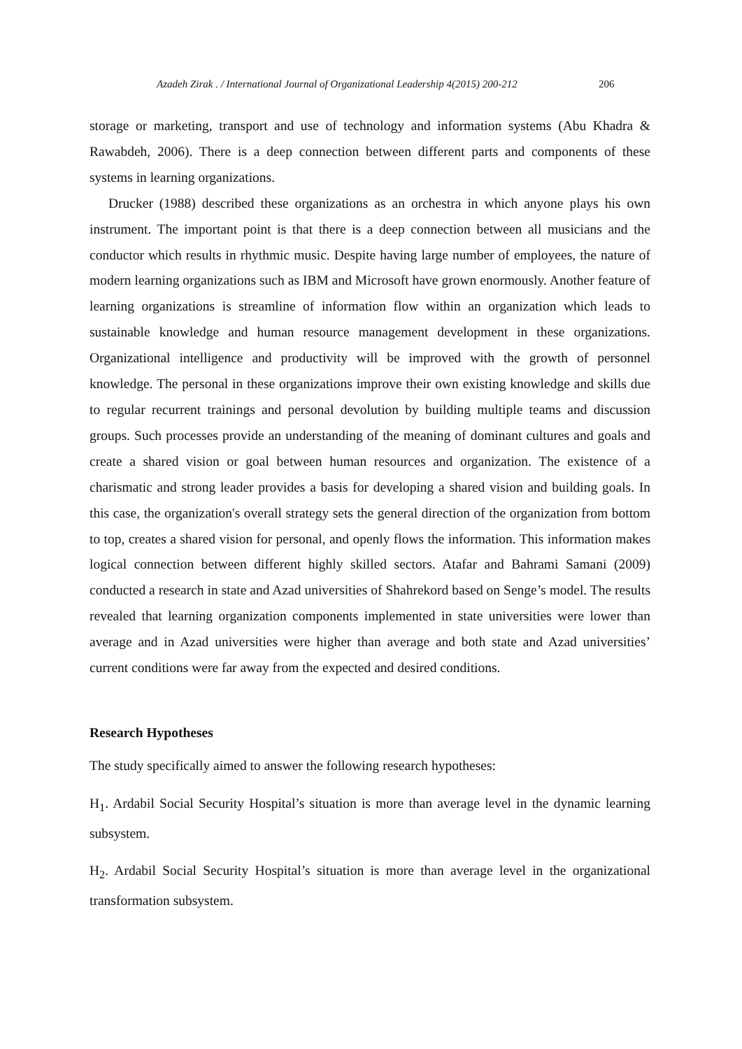Azadeh Zirak . / International Journal of Organizational Leadership 4(2015) 200-212 206
storage or marketing, transport and use of technology and information systems (Abu Khadra & Rawabdeh, 2006). There is a deep connection between different parts and components of these systems in learning organizations.
Drucker (1988) described these organizations as an orchestra in which anyone plays his own instrument. The important point is that there is a deep connection between all musicians and the conductor which results in rhythmic music. Despite having large number of employees, the nature of modern learning organizations such as IBM and Microsoft have grown enormously. Another feature of learning organizations is streamline of information flow within an organization which leads to sustainable knowledge and human resource management development in these organizations. Organizational intelligence and productivity will be improved with the growth of personnel knowledge. The personal in these organizations improve their own existing knowledge and skills due to regular recurrent trainings and personal devolution by building multiple teams and discussion groups. Such processes provide an understanding of the meaning of dominant cultures and goals and create a shared vision or goal between human resources and organization. The existence of a charismatic and strong leader provides a basis for developing a shared vision and building goals. In this case, the organization's overall strategy sets the general direction of the organization from bottom to top, creates a shared vision for personal, and openly flows the information. This information makes logical connection between different highly skilled sectors. Atafar and Bahrami Samani (2009) conducted a research in state and Azad universities of Shahrekord based on Senge’s model. The results revealed that learning organization components implemented in state universities were lower than average and in Azad universities were higher than average and both state and Azad universities’ current conditions were far away from the expected and desired conditions.
Research Hypotheses
The study specifically aimed to answer the following research hypotheses:
H<sub>1</sub>. Ardabil Social Security Hospital’s situation is more than average level in the dynamic learning subsystem.
H<sub>2</sub>. Ardabil Social Security Hospital’s situation is more than average level in the organizational transformation subsystem.